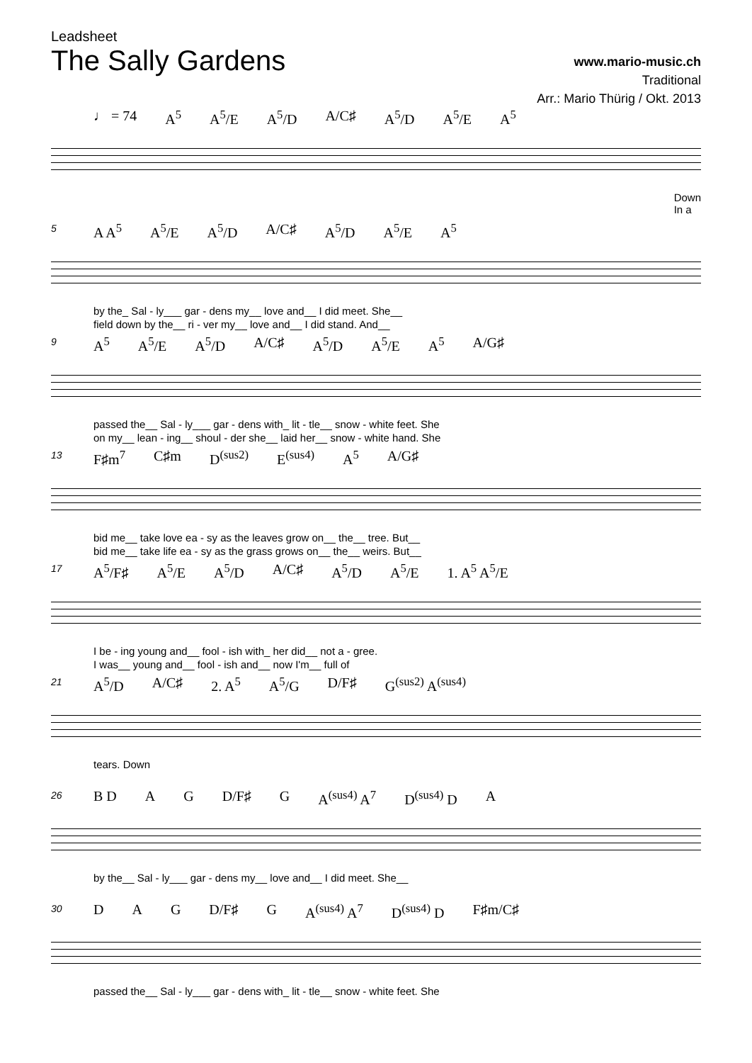Leadsheet
The Sally Gardens
www.mario-music.ch
Traditional
Arr.: Mario Thürig / Okt. 2013
♩ = 74 A<sup>5</sup> A<sup>5</sup>/E A<sup>5</sup>/D A/C♯ A<sup>5</sup>/D A<sup>5</sup>/E A<sup>5</sup>
Down
In a
5
A A<sup>5</sup> A<sup>5</sup>/E A<sup>5</sup>/D A/C♯ A<sup>5</sup>/D A<sup>5</sup>/E A<sup>5</sup>
by the_ Sal - ly___ gar - dens my__ love and__ I did meet. She__
field down by the__ ri - ver my__ love and__ I did stand. And__
9
A<sup>5</sup> A<sup>5</sup>/E A<sup>5</sup>/D A/C♯ A<sup>5</sup>/D A<sup>5</sup>/E A<sup>5</sup> A/G♯
passed the__ Sal - ly___ gar - dens with_ lit - tle__ snow - white feet. She
on my__ lean - ing__ shoul - der she__ laid her__ snow - white hand. She
13
F♯m<sup>7</sup> C♯m D<sup>(sus2)</sup> E<sup>(sus4)</sup> A<sup>5</sup> A/G♯
bid me__ take love ea - sy as the leaves grow on__ the__ tree. But__
bid me__ take life ea - sy as the grass grows on__ the__ weirs. But__
17
A<sup>5</sup>/F♯ A<sup>5</sup>/E A<sup>5</sup>/D A/C♯ A<sup>5</sup>/D A<sup>5</sup>/E 1. A<sup>5</sup> A<sup>5</sup>/E
I be - ing young and__ fool - ish with_ her did__ not a - gree.
I was__ young and__ fool - ish and__ now I'm__ full of
21
A<sup>5</sup>/D A/C♯ 2. A<sup>5</sup> A<sup>5</sup>/G D/F♯ G<sup>(sus2)</sup> A<sup>(sus4)</sup>
tears. Down
26
B D A G D/F♯ G A<sup>(sus4)</sup> A<sup>7</sup> D<sup>(sus4)</sup> D A
by the__ Sal - ly___ gar - dens my__ love and__ I did meet. She__
30
D A G D/F♯ G A<sup>(sus4)</sup> A<sup>7</sup> D<sup>(sus4)</sup> D F♯m/C♯
passed the__ Sal - ly___ gar - dens with_ lit - tle__ snow - white feet. She